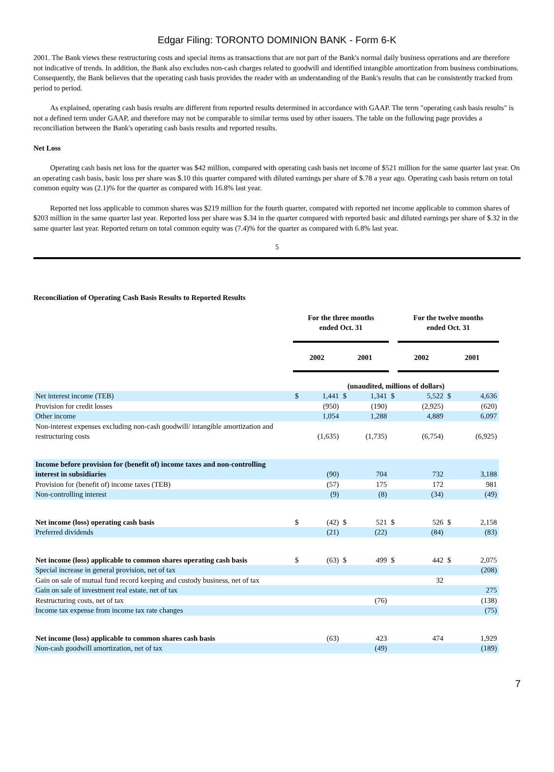Edgar Filing: TORONTO DOMINION BANK - Form 6-K
2001. The Bank views these restructuring costs and special items as transactions that are not part of the Bank's normal daily business operations and are therefore not indicative of trends. In addition, the Bank also excludes non-cash charges related to goodwill and identified intangible amortization from business combinations. Consequently, the Bank believes that the operating cash basis provides the reader with an understanding of the Bank's results that can be consistently tracked from period to period.
As explained, operating cash basis results are different from reported results determined in accordance with GAAP. The term "operating cash basis results" is not a defined term under GAAP, and therefore may not be comparable to similar terms used by other issuers. The table on the following page provides a reconciliation between the Bank's operating cash basis results and reported results.
Net Loss
Operating cash basis net loss for the quarter was $42 million, compared with operating cash basis net income of $521 million for the same quarter last year. On an operating cash basis, basic loss per share was $.10 this quarter compared with diluted earnings per share of $.78 a year ago. Operating cash basis return on total common equity was (2.1)% for the quarter as compared with 16.8% last year.
Reported net loss applicable to common shares was $219 million for the fourth quarter, compared with reported net income applicable to common shares of $203 million in the same quarter last year. Reported loss per share was $.34 in the quarter compared with reported basic and diluted earnings per share of $.32 in the same quarter last year. Reported return on total common equity was (7.4)% for the quarter as compared with 6.8% last year.
5
Reconciliation of Operating Cash Basis Results to Reported Results
| | For the three months ended Oct. 31 | | | | | For the twelve months ended Oct. 31 | | | |
| | 2002 | | 2001 | | | 2002 | | 2001 | |
| | (unaudited, millions of dollars) | | | | | | | | |
| Net interest income (TEB) | $ | 1,441 | $ | 1,341 | $ | | 5,522 | $ | 4,636 |
| Provision for credit losses | | (950) | | (190) | | | (2,925) | | (620) |
| Other income | | 1,054 | | 1,288 | | | 4,889 | | 6,097 |
| Non-interest expenses excluding non-cash goodwill/ intangible amortization and restructuring costs | | (1,635) | | (1,735) | | | (6,754) | | (6,925) |
| Income before provision for (benefit of) income taxes and non-controlling interest in subsidiaries | | (90) | | 704 | | | 732 | | 3,188 |
| Provision for (benefit of) income taxes (TEB) | | (57) | | 175 | | | 172 | | 981 |
| Non-controlling interest | | (9) | | (8) | | | (34) | | (49) |
| Net income (loss) operating cash basis | $ | (42) | $ | 521 | $ | | 526 | $ | 2,158 |
| Preferred dividends | | (21) | | (22) | | | (84) | | (83) |
| Net income (loss) applicable to common shares operating cash basis | $ | (63) | $ | 499 | $ | | 442 | $ | 2,075 |
| Special increase in general provision, net of tax | | | | | | | | | (208) |
| Gain on sale of mutual fund record keeping and custody business, net of tax | | | | | | | 32 | | |
| Gain on sale of investment real estate, net of tax | | | | | | | | | 275 |
| Restructuring costs, net of tax | | | | (76) | | | | | (138) |
| Income tax expense from income tax rate changes | | | | | | | | | (75) |
| Net income (loss) applicable to common shares cash basis | | (63) | | 423 | | | 474 | | 1,929 |
| Non-cash goodwill amortization, net of tax | | | | (49) | | | | | (189) |
7